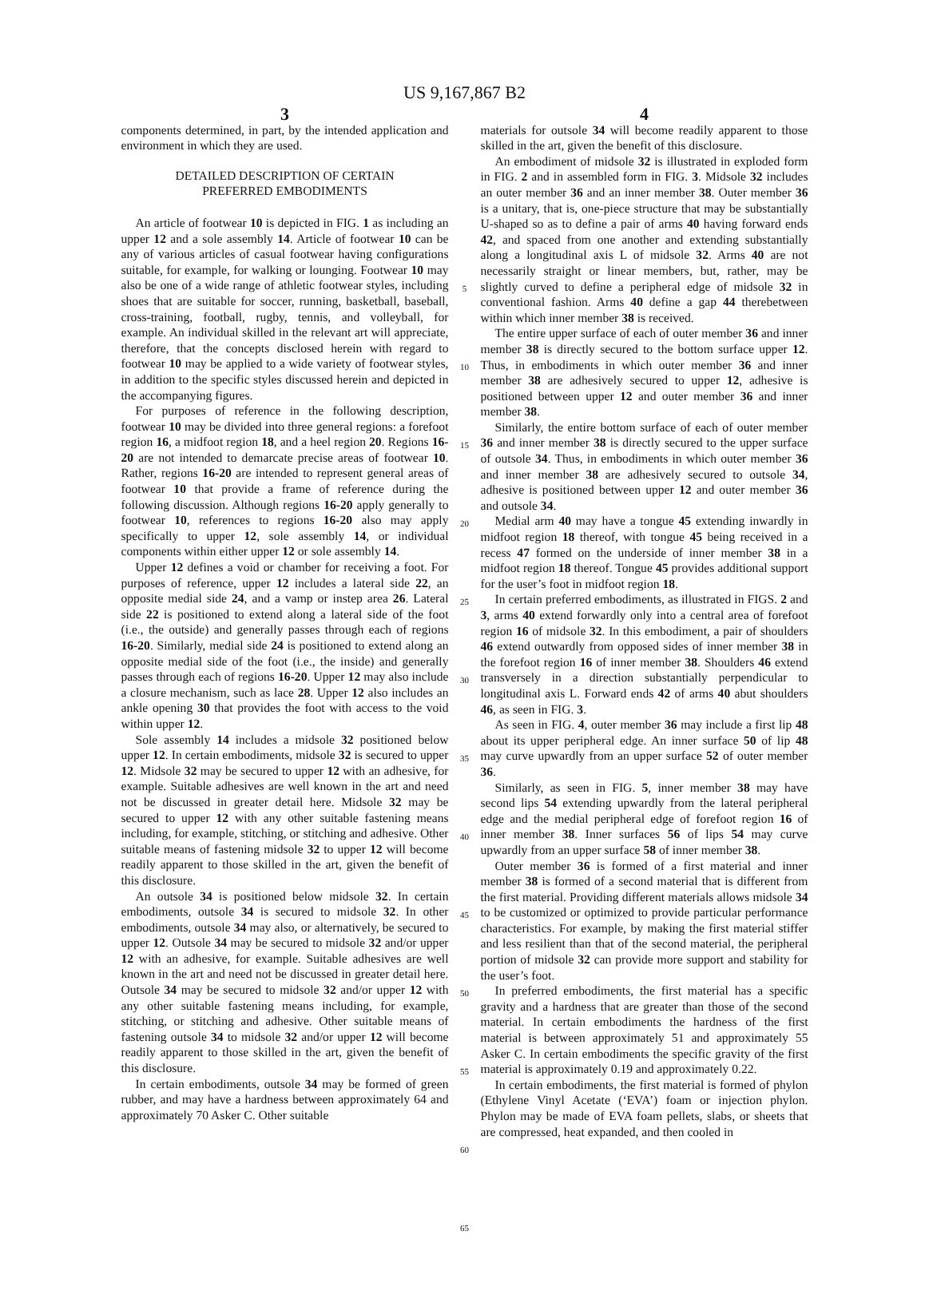US 9,167,867 B2
3
components determined, in part, by the intended application and environment in which they are used.
DETAILED DESCRIPTION OF CERTAIN
PREFERRED EMBODIMENTS
An article of footwear 10 is depicted in FIG. 1 as including an upper 12 and a sole assembly 14. Article of footwear 10 can be any of various articles of casual footwear having configurations suitable, for example, for walking or lounging. Footwear 10 may also be one of a wide range of athletic footwear styles, including shoes that are suitable for soccer, running, basketball, baseball, cross-training, football, rugby, tennis, and volleyball, for example. An individual skilled in the relevant art will appreciate, therefore, that the concepts disclosed herein with regard to footwear 10 may be applied to a wide variety of footwear styles, in addition to the specific styles discussed herein and depicted in the accompanying figures.
For purposes of reference in the following description, footwear 10 may be divided into three general regions: a forefoot region 16, a midfoot region 18, and a heel region 20. Regions 16-20 are not intended to demarcate precise areas of footwear 10. Rather, regions 16-20 are intended to represent general areas of footwear 10 that provide a frame of reference during the following discussion. Although regions 16-20 apply generally to footwear 10, references to regions 16-20 also may apply specifically to upper 12, sole assembly 14, or individual components within either upper 12 or sole assembly 14.
Upper 12 defines a void or chamber for receiving a foot. For purposes of reference, upper 12 includes a lateral side 22, an opposite medial side 24, and a vamp or instep area 26. Lateral side 22 is positioned to extend along a lateral side of the foot (i.e., the outside) and generally passes through each of regions 16-20. Similarly, medial side 24 is positioned to extend along an opposite medial side of the foot (i.e., the inside) and generally passes through each of regions 16-20. Upper 12 may also include a closure mechanism, such as lace 28. Upper 12 also includes an ankle opening 30 that provides the foot with access to the void within upper 12.
Sole assembly 14 includes a midsole 32 positioned below upper 12. In certain embodiments, midsole 32 is secured to upper 12. Midsole 32 may be secured to upper 12 with an adhesive, for example. Suitable adhesives are well known in the art and need not be discussed in greater detail here. Midsole 32 may be secured to upper 12 with any other suitable fastening means including, for example, stitching, or stitching and adhesive. Other suitable means of fastening midsole 32 to upper 12 will become readily apparent to those skilled in the art, given the benefit of this disclosure.
An outsole 34 is positioned below midsole 32. In certain embodiments, outsole 34 is secured to midsole 32. In other embodiments, outsole 34 may also, or alternatively, be secured to upper 12. Outsole 34 may be secured to midsole 32 and/or upper 12 with an adhesive, for example. Suitable adhesives are well known in the art and need not be discussed in greater detail here. Outsole 34 may be secured to midsole 32 and/or upper 12 with any other suitable fastening means including, for example, stitching, or stitching and adhesive. Other suitable means of fastening outsole 34 to midsole 32 and/or upper 12 will become readily apparent to those skilled in the art, given the benefit of this disclosure.
In certain embodiments, outsole 34 may be formed of green rubber, and may have a hardness between approximately 64 and approximately 70 Asker C. Other suitable
5
10
15
20
25
30
35
40
45
50
55
60
65
4
materials for outsole 34 will become readily apparent to those skilled in the art, given the benefit of this disclosure.
An embodiment of midsole 32 is illustrated in exploded form in FIG. 2 and in assembled form in FIG. 3. Midsole 32 includes an outer member 36 and an inner member 38. Outer member 36 is a unitary, that is, one-piece structure that may be substantially U-shaped so as to define a pair of arms 40 having forward ends 42, and spaced from one another and extending substantially along a longitudinal axis L of midsole 32. Arms 40 are not necessarily straight or linear members, but, rather, may be slightly curved to define a peripheral edge of midsole 32 in conventional fashion. Arms 40 define a gap 44 therebetween within which inner member 38 is received.
The entire upper surface of each of outer member 36 and inner member 38 is directly secured to the bottom surface upper 12. Thus, in embodiments in which outer member 36 and inner member 38 are adhesively secured to upper 12, adhesive is positioned between upper 12 and outer member 36 and inner member 38.
Similarly, the entire bottom surface of each of outer member 36 and inner member 38 is directly secured to the upper surface of outsole 34. Thus, in embodiments in which outer member 36 and inner member 38 are adhesively secured to outsole 34, adhesive is positioned between upper 12 and outer member 36 and outsole 34.
Medial arm 40 may have a tongue 45 extending inwardly in midfoot region 18 thereof, with tongue 45 being received in a recess 47 formed on the underside of inner member 38 in a midfoot region 18 thereof. Tongue 45 provides additional support for the user’s foot in midfoot region 18.
In certain preferred embodiments, as illustrated in FIGS. 2 and 3, arms 40 extend forwardly only into a central area of forefoot region 16 of midsole 32. In this embodiment, a pair of shoulders 46 extend outwardly from opposed sides of inner member 38 in the forefoot region 16 of inner member 38. Shoulders 46 extend transversely in a direction substantially perpendicular to longitudinal axis L. Forward ends 42 of arms 40 abut shoulders 46, as seen in FIG. 3.
As seen in FIG. 4, outer member 36 may include a first lip 48 about its upper peripheral edge. An inner surface 50 of lip 48 may curve upwardly from an upper surface 52 of outer member 36.
Similarly, as seen in FIG. 5, inner member 38 may have second lips 54 extending upwardly from the lateral peripheral edge and the medial peripheral edge of forefoot region 16 of inner member 38. Inner surfaces 56 of lips 54 may curve upwardly from an upper surface 58 of inner member 38.
Outer member 36 is formed of a first material and inner member 38 is formed of a second material that is different from the first material. Providing different materials allows midsole 34 to be customized or optimized to provide particular performance characteristics. For example, by making the first material stiffer and less resilient than that of the second material, the peripheral portion of midsole 32 can provide more support and stability for the user’s foot.
In preferred embodiments, the first material has a specific gravity and a hardness that are greater than those of the second material. In certain embodiments the hardness of the first material is between approximately 51 and approximately 55 Asker C. In certain embodiments the specific gravity of the first material is approximately 0.19 and approximately 0.22.
In certain embodiments, the first material is formed of phylon (Ethylene Vinyl Acetate (‘EVA’) foam or injection phylon. Phylon may be made of EVA foam pellets, slabs, or sheets that are compressed, heat expanded, and then cooled in